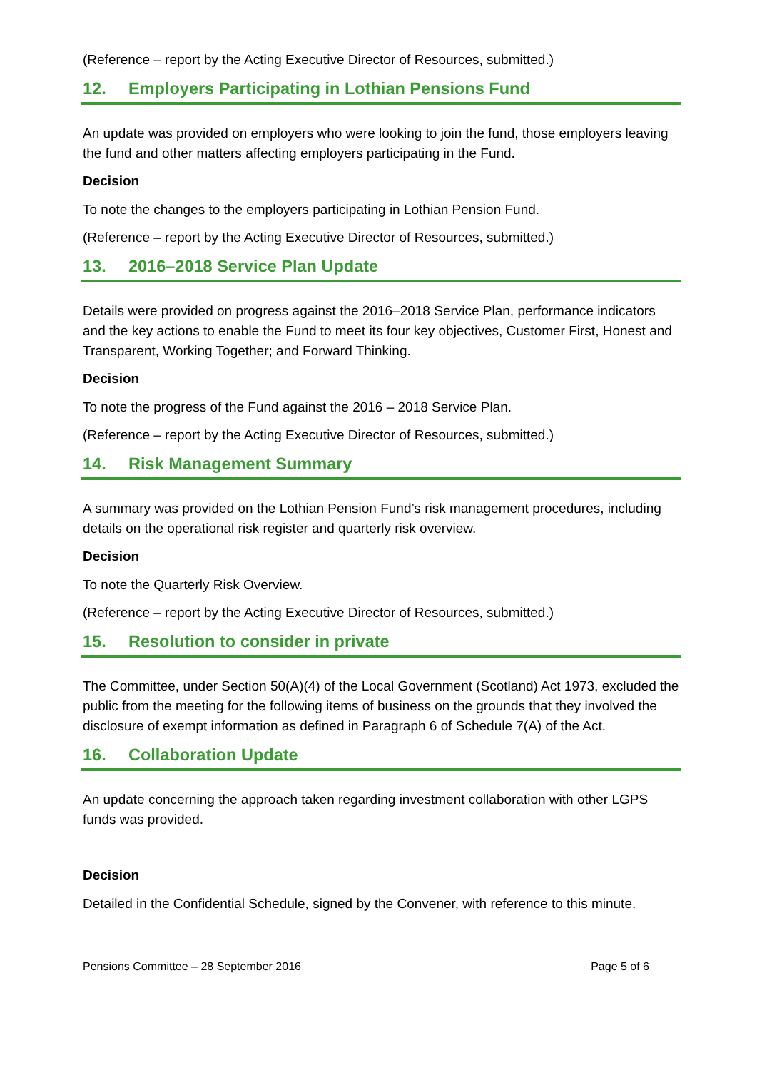(Reference – report by the Acting Executive Director of Resources, submitted.)
12. Employers Participating in Lothian Pensions Fund
An update was provided on employers who were looking to join the fund, those employers leaving the fund and other matters affecting employers participating in the Fund.
Decision
To note the changes to the employers participating in Lothian Pension Fund.
(Reference – report by the Acting Executive Director of Resources, submitted.)
13. 2016–2018 Service Plan Update
Details were provided on progress against the 2016–2018 Service Plan, performance indicators and the key actions to enable the Fund to meet its four key objectives, Customer First, Honest and Transparent, Working Together; and Forward Thinking.
Decision
To note the progress of the Fund against the 2016 – 2018 Service Plan.
(Reference – report by the Acting Executive Director of Resources, submitted.)
14. Risk Management Summary
A summary was provided on the Lothian Pension Fund’s risk management procedures, including details on the operational risk register and quarterly risk overview.
Decision
To note the Quarterly Risk Overview.
(Reference – report by the Acting Executive Director of Resources, submitted.)
15. Resolution to consider in private
The Committee, under Section 50(A)(4) of the Local Government (Scotland) Act 1973, excluded the public from the meeting for the following items of business on the grounds that they involved the disclosure of exempt information as defined in Paragraph 6 of Schedule 7(A) of the Act.
16. Collaboration Update
An update concerning the approach taken regarding investment collaboration with other LGPS funds was provided.
Decision
Detailed in the Confidential Schedule, signed by the Convener, with reference to this minute.
Pensions Committee – 28 September 2016 Page 5 of 6